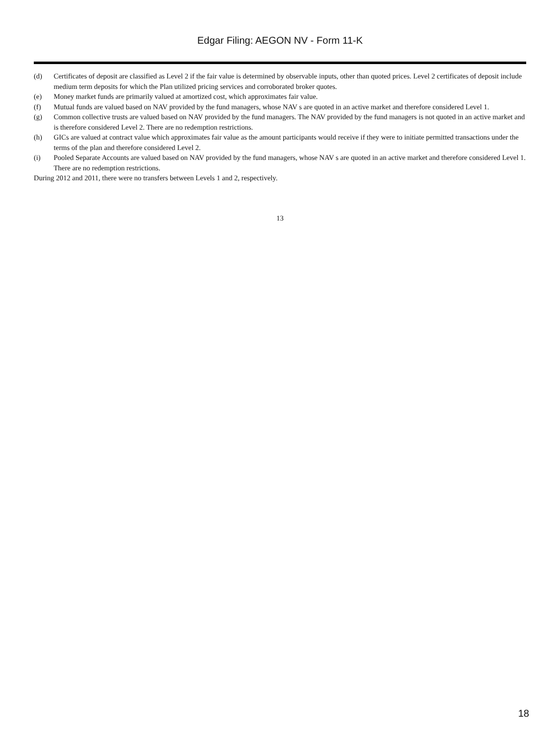Edgar Filing: AEGON NV - Form 11-K
(d) Certificates of deposit are classified as Level 2 if the fair value is determined by observable inputs, other than quoted prices. Level 2 certificates of deposit include medium term deposits for which the Plan utilized pricing services and corroborated broker quotes.
(e) Money market funds are primarily valued at amortized cost, which approximates fair value.
(f) Mutual funds are valued based on NAV provided by the fund managers, whose NAV s are quoted in an active market and therefore considered Level 1.
(g) Common collective trusts are valued based on NAV provided by the fund managers. The NAV provided by the fund managers is not quoted in an active market and is therefore considered Level 2. There are no redemption restrictions.
(h) GICs are valued at contract value which approximates fair value as the amount participants would receive if they were to initiate permitted transactions under the terms of the plan and therefore considered Level 2.
(i) Pooled Separate Accounts are valued based on NAV provided by the fund managers, whose NAV s are quoted in an active market and therefore considered Level 1. There are no redemption restrictions.
During 2012 and 2011, there were no transfers between Levels 1 and 2, respectively.
13
18